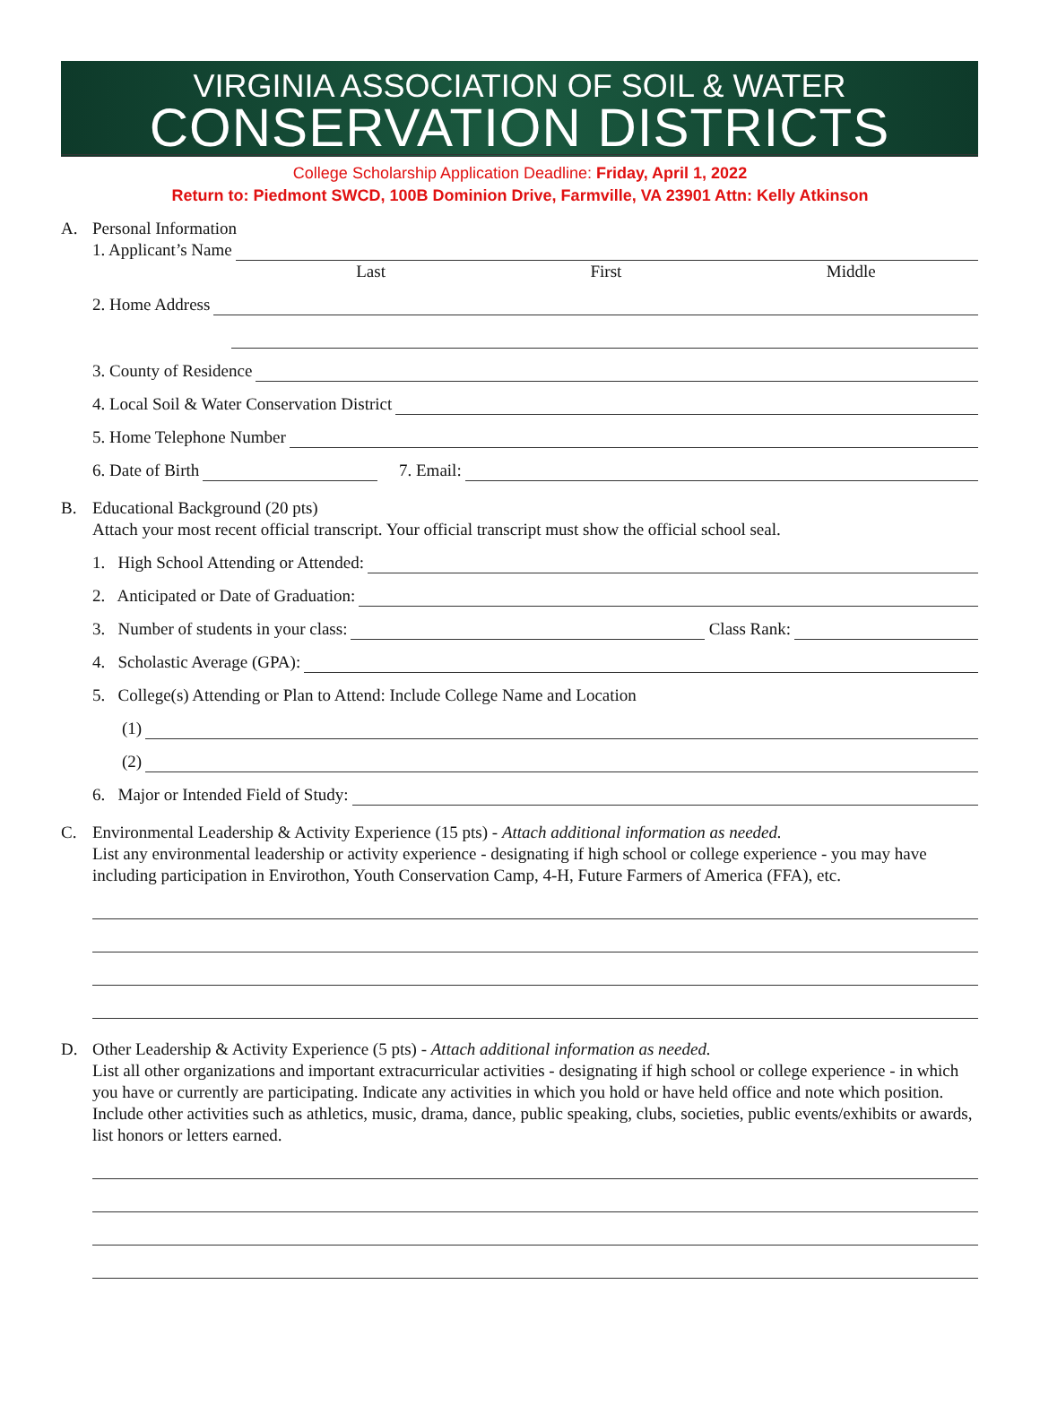VIRGINIA ASSOCIATION OF SOIL & WATER
CONSERVATION DISTRICTS
College Scholarship Application Deadline: Friday, April 1, 2022
Return to: Piedmont SWCD, 100B Dominion Drive, Farmville, VA 23901 Attn: Kelly Atkinson
A. Personal Information
1. Applicant’s Name
Last First Middle
2. Home Address
3. County of Residence
4. Local Soil & Water Conservation District
5. Home Telephone Number
6. Date of Birth
7. Email:
B. Educational Background (20 pts)
Attach your most recent official transcript. Your official transcript must show the official school seal.
1. High School Attending or Attended:
2. Anticipated or Date of Graduation:
3. Number of students in your class:
Class Rank:
4. Scholastic Average (GPA):
5. College(s) Attending or Plan to Attend: Include College Name and Location
(1)
(2)
6. Major or Intended Field of Study:
C. Environmental Leadership & Activity Experience (15 pts) - Attach additional information as needed.
List any environmental leadership or activity experience - designating if high school or college experience - you may have including participation in Envirothon, Youth Conservation Camp, 4-H, Future Farmers of America (FFA), etc.
D. Other Leadership & Activity Experience (5 pts) - Attach additional information as needed.
List all other organizations and important extracurricular activities - designating if high school or college experience - in which you have or currently are participating. Indicate any activities in which you hold or have held office and note which position. Include other activities such as athletics, music, drama, dance, public speaking, clubs, societies, public events/exhibits or awards, list honors or letters earned.